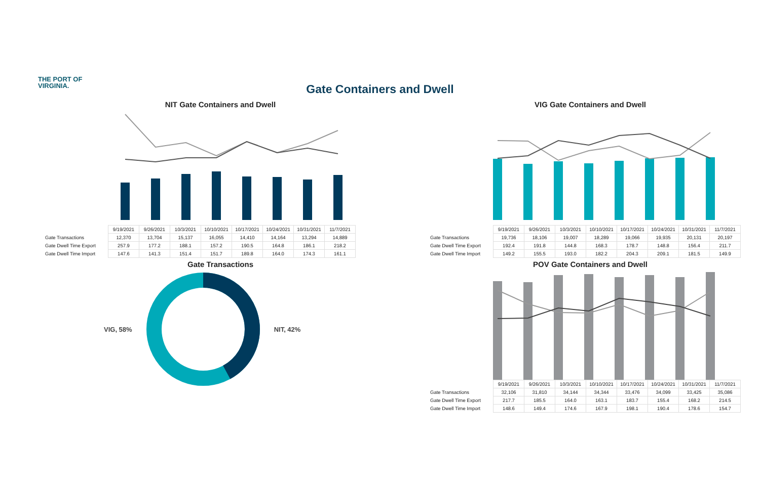THE PORT OF
VIRGINIA.
Gate Containers and Dwell
NIT Gate Containers and Dwell
| | 9/19/2021 | 9/26/2021 | 10/3/2021 | 10/10/2021 | 10/17/2021 | 10/24/2021 | 10/31/2021 | 11/7/2021 |
| Gate Transactions | 12,370 | 13,704 | 15,137 | 16,055 | 14,410 | 14,164 | 13,294 | 14,889 |
| Gate Dwell Time Export | 257.9 | 177.2 | 188.1 | 157.2 | 190.5 | 164.8 | 186.1 | 218.2 |
| Gate Dwell Time Import | 147.6 | 141.3 | 151.4 | 151.7 | 189.8 | 164.0 | 174.3 | 161.1 |
VIG Gate Containers and Dwell
| | 9/19/2021 | 9/26/2021 | 10/3/2021 | 10/10/2021 | 10/17/2021 | 10/24/2021 | 10/31/2021 | 11/7/2021 |
| Gate Transactions | 19,736 | 18,106 | 19,007 | 18,289 | 19,066 | 19,935 | 20,131 | 20,197 |
| Gate Dwell Time Export | 192.4 | 191.8 | 144.8 | 168.3 | 178.7 | 148.8 | 156.4 | 211.7 |
| Gate Dwell Time Import | 149.2 | 155.5 | 193.0 | 182.2 | 204.3 | 209.1 | 181.5 | 149.9 |
Gate Transactions
VIG, 58% NIT, 42%
POV Gate Containers and Dwell
| | 9/19/2021 | 9/26/2021 | 10/3/2021 | 10/10/2021 | 10/17/2021 | 10/24/2021 | 10/31/2021 | 11/7/2021 |
| Gate Transactions | 32,106 | 31,810 | 34,144 | 34,344 | 33,476 | 34,099 | 33,425 | 35,086 |
| Gate Dwell Time Export | 217.7 | 185.5 | 164.0 | 163.1 | 183.7 | 155.4 | 168.2 | 214.5 |
| Gate Dwell Time Import | 148.6 | 149.4 | 174.6 | 167.9 | 198.1 | 190.4 | 178.6 | 154.7 |